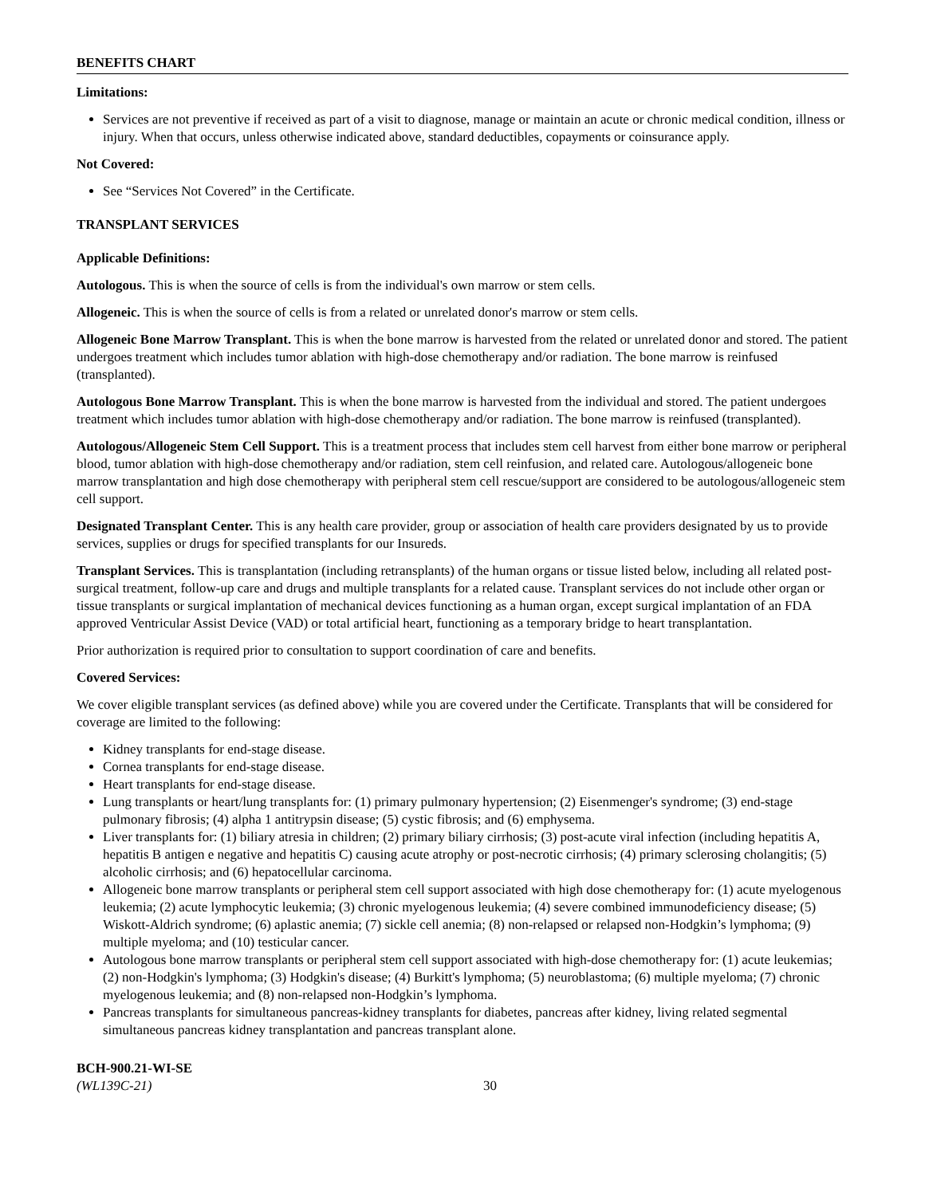BENEFITS CHART
Limitations:
Services are not preventive if received as part of a visit to diagnose, manage or maintain an acute or chronic medical condition, illness or injury. When that occurs, unless otherwise indicated above, standard deductibles, copayments or coinsurance apply.
Not Covered:
See “Services Not Covered” in the Certificate.
TRANSPLANT SERVICES
Applicable Definitions:
Autologous. This is when the source of cells is from the individual's own marrow or stem cells.
Allogeneic. This is when the source of cells is from a related or unrelated donor's marrow or stem cells.
Allogeneic Bone Marrow Transplant. This is when the bone marrow is harvested from the related or unrelated donor and stored. The patient undergoes treatment which includes tumor ablation with high-dose chemotherapy and/or radiation. The bone marrow is reinfused (transplanted).
Autologous Bone Marrow Transplant. This is when the bone marrow is harvested from the individual and stored. The patient undergoes treatment which includes tumor ablation with high-dose chemotherapy and/or radiation. The bone marrow is reinfused (transplanted).
Autologous/Allogeneic Stem Cell Support. This is a treatment process that includes stem cell harvest from either bone marrow or peripheral blood, tumor ablation with high-dose chemotherapy and/or radiation, stem cell reinfusion, and related care. Autologous/allogeneic bone marrow transplantation and high dose chemotherapy with peripheral stem cell rescue/support are considered to be autologous/allogeneic stem cell support.
Designated Transplant Center. This is any health care provider, group or association of health care providers designated by us to provide services, supplies or drugs for specified transplants for our Insureds.
Transplant Services. This is transplantation (including retransplants) of the human organs or tissue listed below, including all related post-surgical treatment, follow-up care and drugs and multiple transplants for a related cause. Transplant services do not include other organ or tissue transplants or surgical implantation of mechanical devices functioning as a human organ, except surgical implantation of an FDA approved Ventricular Assist Device (VAD) or total artificial heart, functioning as a temporary bridge to heart transplantation.
Prior authorization is required prior to consultation to support coordination of care and benefits.
Covered Services:
We cover eligible transplant services (as defined above) while you are covered under the Certificate. Transplants that will be considered for coverage are limited to the following:
Kidney transplants for end-stage disease.
Cornea transplants for end-stage disease.
Heart transplants for end-stage disease.
Lung transplants or heart/lung transplants for: (1) primary pulmonary hypertension; (2) Eisenmenger's syndrome; (3) end-stage pulmonary fibrosis; (4) alpha 1 antitrypsin disease; (5) cystic fibrosis; and (6) emphysema.
Liver transplants for: (1) biliary atresia in children; (2) primary biliary cirrhosis; (3) post-acute viral infection (including hepatitis A, hepatitis B antigen e negative and hepatitis C) causing acute atrophy or post-necrotic cirrhosis; (4) primary sclerosing cholangitis; (5) alcoholic cirrhosis; and (6) hepatocellular carcinoma.
Allogeneic bone marrow transplants or peripheral stem cell support associated with high dose chemotherapy for: (1) acute myelogenous leukemia; (2) acute lymphocytic leukemia; (3) chronic myelogenous leukemia; (4) severe combined immunodeficiency disease; (5) Wiskott-Aldrich syndrome; (6) aplastic anemia; (7) sickle cell anemia; (8) non-relapsed or relapsed non-Hodgkin’s lymphoma; (9) multiple myeloma; and (10) testicular cancer.
Autologous bone marrow transplants or peripheral stem cell support associated with high-dose chemotherapy for: (1) acute leukemias; (2) non-Hodgkin's lymphoma; (3) Hodgkin's disease; (4) Burkitt's lymphoma; (5) neuroblastoma; (6) multiple myeloma; (7) chronic myelogenous leukemia; and (8) non-relapsed non-Hodgkin’s lymphoma.
Pancreas transplants for simultaneous pancreas-kidney transplants for diabetes, pancreas after kidney, living related segmental simultaneous pancreas kidney transplantation and pancreas transplant alone.
BCH-900.21-WI-SE
(WL139C-21)
30